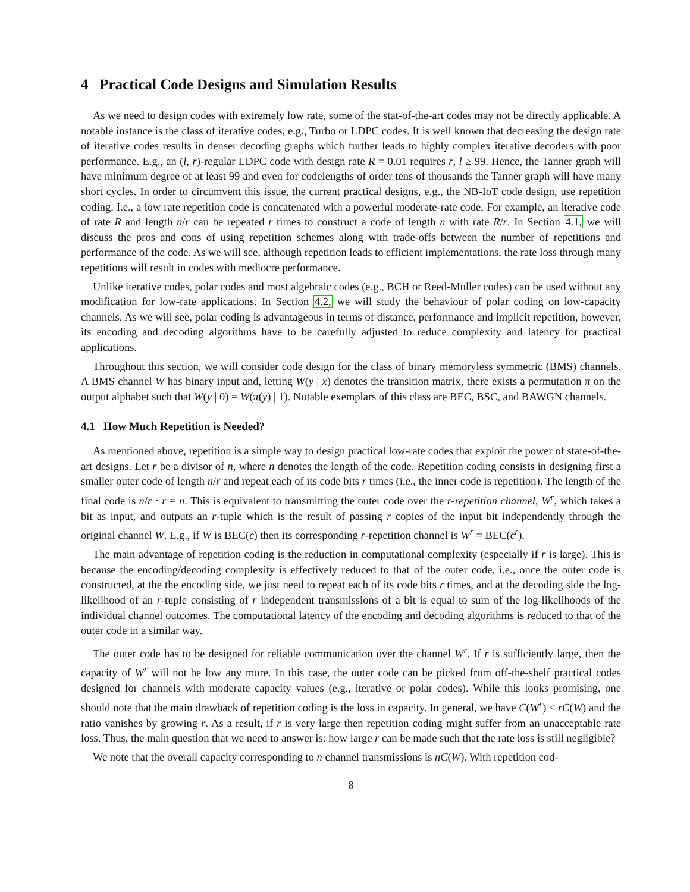4 Practical Code Designs and Simulation Results
As we need to design codes with extremely low rate, some of the stat-of-the-art codes may not be directly applicable. A notable instance is the class of iterative codes, e.g., Turbo or LDPC codes. It is well known that decreasing the design rate of iterative codes results in denser decoding graphs which further leads to highly complex iterative decoders with poor performance. E.g., an (l, r)-regular LDPC code with design rate R = 0.01 requires r, l ≥ 99. Hence, the Tanner graph will have minimum degree of at least 99 and even for codelengths of order tens of thousands the Tanner graph will have many short cycles. In order to circumvent this issue, the current practical designs, e.g., the NB-IoT code design, use repetition coding. I.e., a low rate repetition code is concatenated with a powerful moderate-rate code. For example, an iterative code of rate R and length n/r can be repeated r times to construct a code of length n with rate R/r. In Section 4.1, we will discuss the pros and cons of using repetition schemes along with trade-offs between the number of repetitions and performance of the code. As we will see, although repetition leads to efficient implementations, the rate loss through many repetitions will result in codes with mediocre performance.
Unlike iterative codes, polar codes and most algebraic codes (e.g., BCH or Reed-Muller codes) can be used without any modification for low-rate applications. In Section 4.2, we will study the behaviour of polar coding on low-capacity channels. As we will see, polar coding is advantageous in terms of distance, performance and implicit repetition, however, its encoding and decoding algorithms have to be carefully adjusted to reduce complexity and latency for practical applications.
Throughout this section, we will consider code design for the class of binary memoryless symmetric (BMS) channels. A BMS channel W has binary input and, letting W(y | x) denotes the transition matrix, there exists a permutation π on the output alphabet such that W(y | 0) = W(π(y) | 1). Notable exemplars of this class are BEC, BSC, and BAWGN channels.
4.1 How Much Repetition is Needed?
As mentioned above, repetition is a simple way to design practical low-rate codes that exploit the power of state-of-the-art designs. Let r be a divisor of n, where n denotes the length of the code. Repetition coding consists in designing first a smaller outer code of length n/r and repeat each of its code bits r times (i.e., the inner code is repetition). The length of the final code is n/r · r = n. This is equivalent to transmitting the outer code over the r-repetition channel, W<sup>r</sup>, which takes a bit as input, and outputs an r-tuple which is the result of passing r copies of the input bit independently through the original channel W. E.g., if W is BEC(ϵ) then its corresponding r-repetition channel is W<sup>r</sup> = BEC(ϵ<sup>r</sup>).
The main advantage of repetition coding is the reduction in computational complexity (especially if r is large). This is because the encoding/decoding complexity is effectively reduced to that of the outer code, i.e., once the outer code is constructed, at the the encoding side, we just need to repeat each of its code bits r times, and at the decoding side the log-likelihood of an r-tuple consisting of r independent transmissions of a bit is equal to sum of the log-likelihoods of the individual channel outcomes. The computational latency of the encoding and decoding algorithms is reduced to that of the outer code in a similar way.
The outer code has to be designed for reliable communication over the channel W<sup>r</sup>. If r is sufficiently large, then the capacity of W<sup>r</sup> will not be low any more. In this case, the outer code can be picked from off-the-shelf practical codes designed for channels with moderate capacity values (e.g., iterative or polar codes). While this looks promising, one should note that the main drawback of repetition coding is the loss in capacity. In general, we have C(W<sup>r</sup>) ≤ rC(W) and the ratio vanishes by growing r. As a result, if r is very large then repetition coding might suffer from an unacceptable rate loss. Thus, the main question that we need to answer is: how large r can be made such that the rate loss is still negligible?
We note that the overall capacity corresponding to n channel transmissions is nC(W). With repetition cod-
8